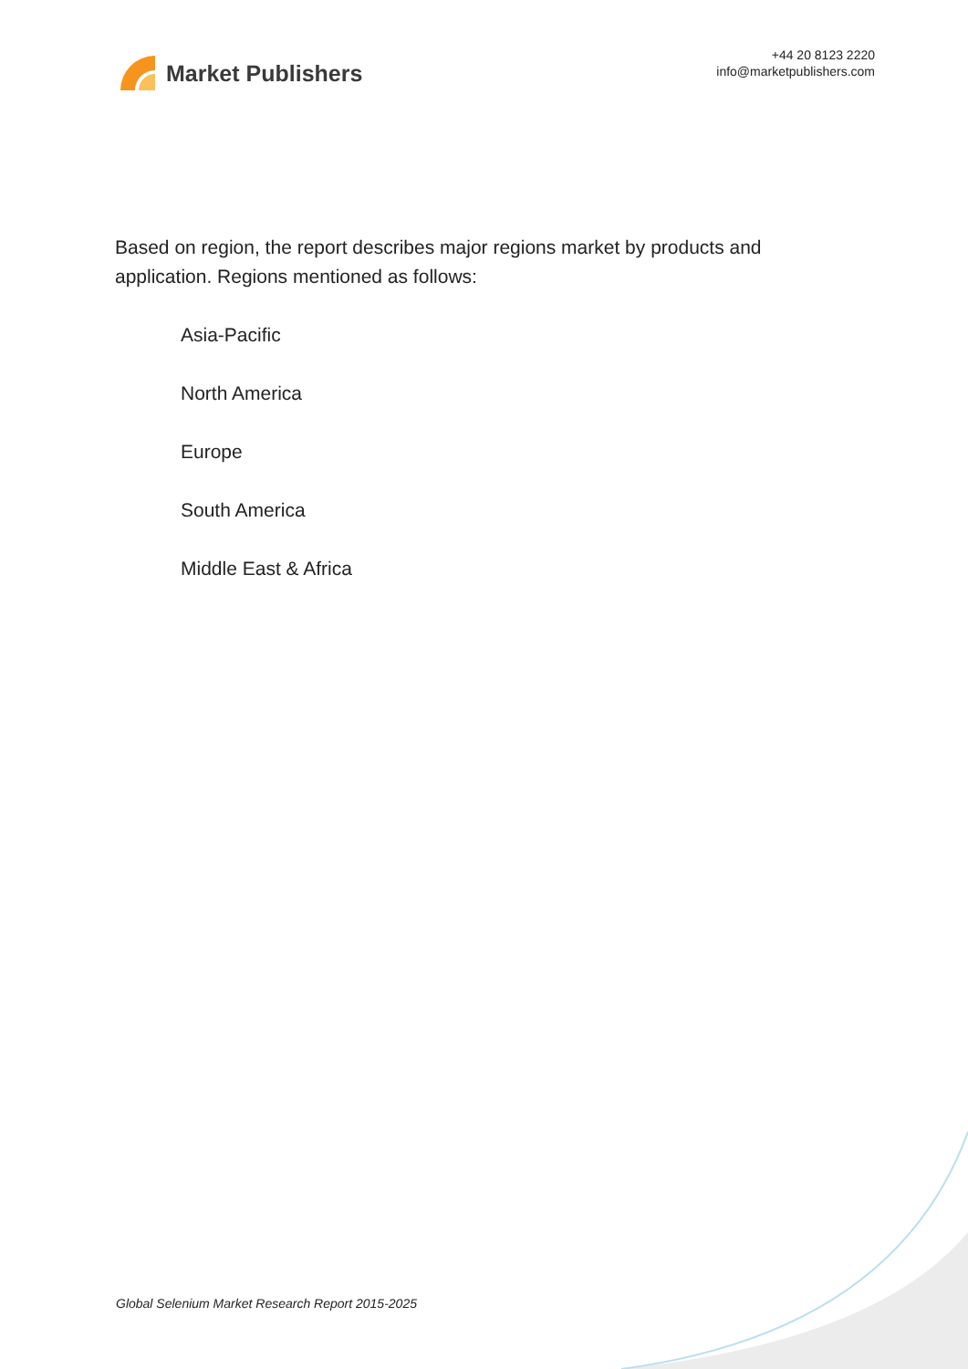Market Publishers
+44 20 8123 2220
info@marketpublishers.com
Based on region, the report describes major regions market by products and application. Regions mentioned as follows:
Asia-Pacific
North America
Europe
South America
Middle East & Africa
Global Selenium Market Research Report 2015-2025